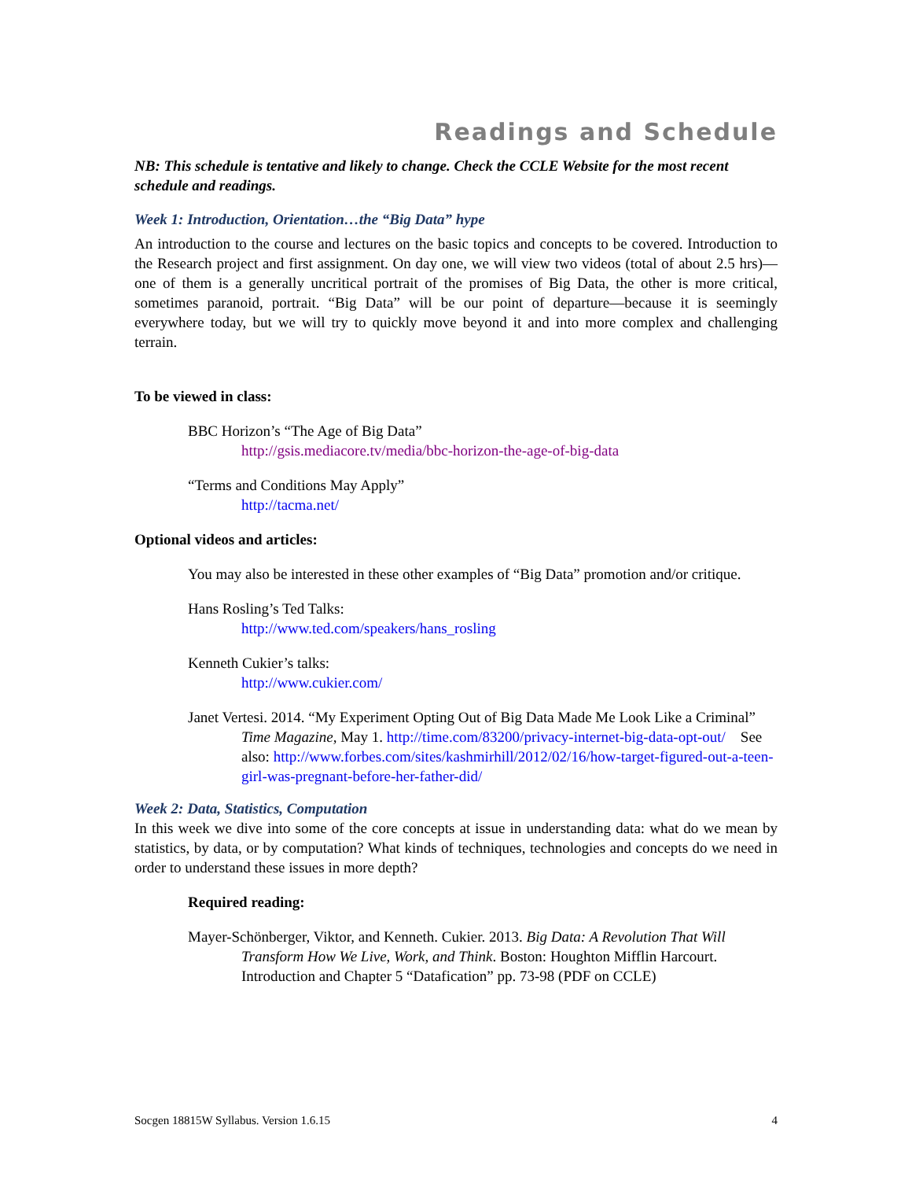Readings and Schedule
NB: This schedule is tentative and likely to change. Check the CCLE Website for the most recent schedule and readings.
Week 1: Introduction, Orientation…the “Big Data” hype
An introduction to the course and lectures on the basic topics and concepts to be covered. Introduction to the Research project and first assignment. On day one, we will view two videos (total of about 2.5 hrs)—one of them is a generally uncritical portrait of the promises of Big Data, the other is more critical, sometimes paranoid, portrait. “Big Data” will be our point of departure—because it is seemingly everywhere today, but we will try to quickly move beyond it and into more complex and challenging terrain.
To be viewed in class:
BBC Horizon’s “The Age of Big Data”
http://gsis.mediacore.tv/media/bbc-horizon-the-age-of-big-data
“Terms and Conditions May Apply”
http://tacma.net/
Optional videos and articles:
You may also be interested in these other examples of “Big Data” promotion and/or critique.
Hans Rosling’s Ted Talks:
http://www.ted.com/speakers/hans_rosling
Kenneth Cukier’s talks:
http://www.cukier.com/
Janet Vertesi. 2014. “My Experiment Opting Out of Big Data Made Me Look Like a Criminal” Time Magazine, May 1. http://time.com/83200/privacy-internet-big-data-opt-out/ See also: http://www.forbes.com/sites/kashmirhill/2012/02/16/how-target-figured-out-a-teen-girl-was-pregnant-before-her-father-did/
Week 2: Data, Statistics, Computation
In this week we dive into some of the core concepts at issue in understanding data: what do we mean by statistics, by data, or by computation? What kinds of techniques, technologies and concepts do we need in order to understand these issues in more depth?
Required reading:
Mayer-Schönberger, Viktor, and Kenneth. Cukier. 2013. Big Data: A Revolution That Will Transform How We Live, Work, and Think. Boston: Houghton Mifflin Harcourt. Introduction and Chapter 5 “Datafication” pp. 73-98 (PDF on CCLE)
Socgen 18815W Syllabus. Version 1.6.15 4